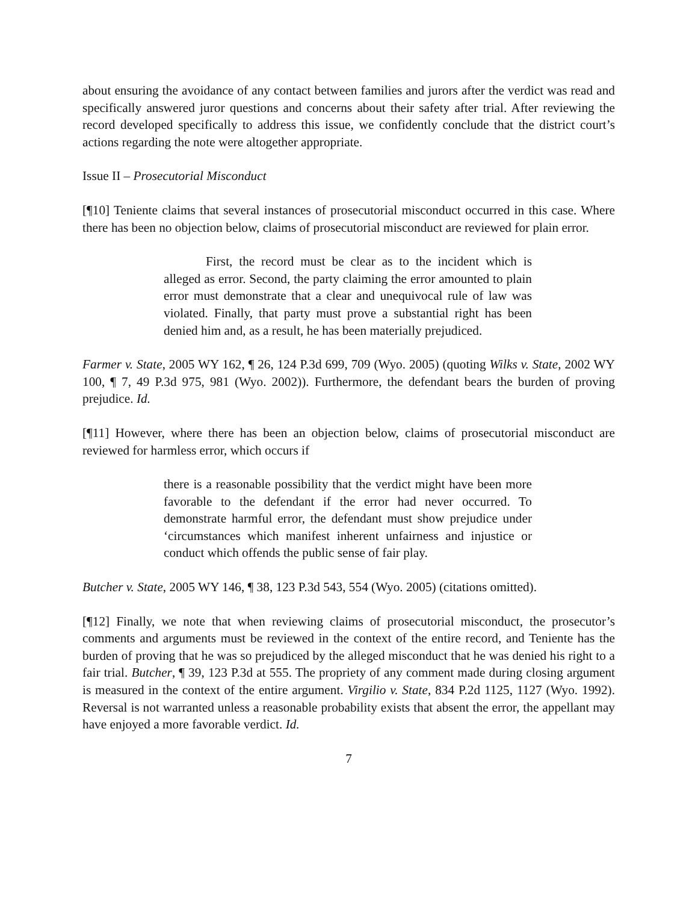about ensuring the avoidance of any contact between families and jurors after the verdict was read and specifically answered juror questions and concerns about their safety after trial. After reviewing the record developed specifically to address this issue, we confidently conclude that the district court’s actions regarding the note were altogether appropriate.
Issue II – Prosecutorial Misconduct
[¶10] Teniente claims that several instances of prosecutorial misconduct occurred in this case. Where there has been no objection below, claims of prosecutorial misconduct are reviewed for plain error.
First, the record must be clear as to the incident which is alleged as error. Second, the party claiming the error amounted to plain error must demonstrate that a clear and unequivocal rule of law was violated. Finally, that party must prove a substantial right has been denied him and, as a result, he has been materially prejudiced.
Farmer v. State, 2005 WY 162, ¶ 26, 124 P.3d 699, 709 (Wyo. 2005) (quoting Wilks v. State, 2002 WY 100, ¶ 7, 49 P.3d 975, 981 (Wyo. 2002)). Furthermore, the defendant bears the burden of proving prejudice. Id.
[¶11] However, where there has been an objection below, claims of prosecutorial misconduct are reviewed for harmless error, which occurs if
there is a reasonable possibility that the verdict might have been more favorable to the defendant if the error had never occurred. To demonstrate harmful error, the defendant must show prejudice under ‘circumstances which manifest inherent unfairness and injustice or conduct which offends the public sense of fair play.
Butcher v. State, 2005 WY 146, ¶ 38, 123 P.3d 543, 554 (Wyo. 2005) (citations omitted).
[¶12] Finally, we note that when reviewing claims of prosecutorial misconduct, the prosecutor’s comments and arguments must be reviewed in the context of the entire record, and Teniente has the burden of proving that he was so prejudiced by the alleged misconduct that he was denied his right to a fair trial. Butcher, ¶ 39, 123 P.3d at 555. The propriety of any comment made during closing argument is measured in the context of the entire argument. Virgilio v. State, 834 P.2d 1125, 1127 (Wyo. 1992). Reversal is not warranted unless a reasonable probability exists that absent the error, the appellant may have enjoyed a more favorable verdict. Id.
7